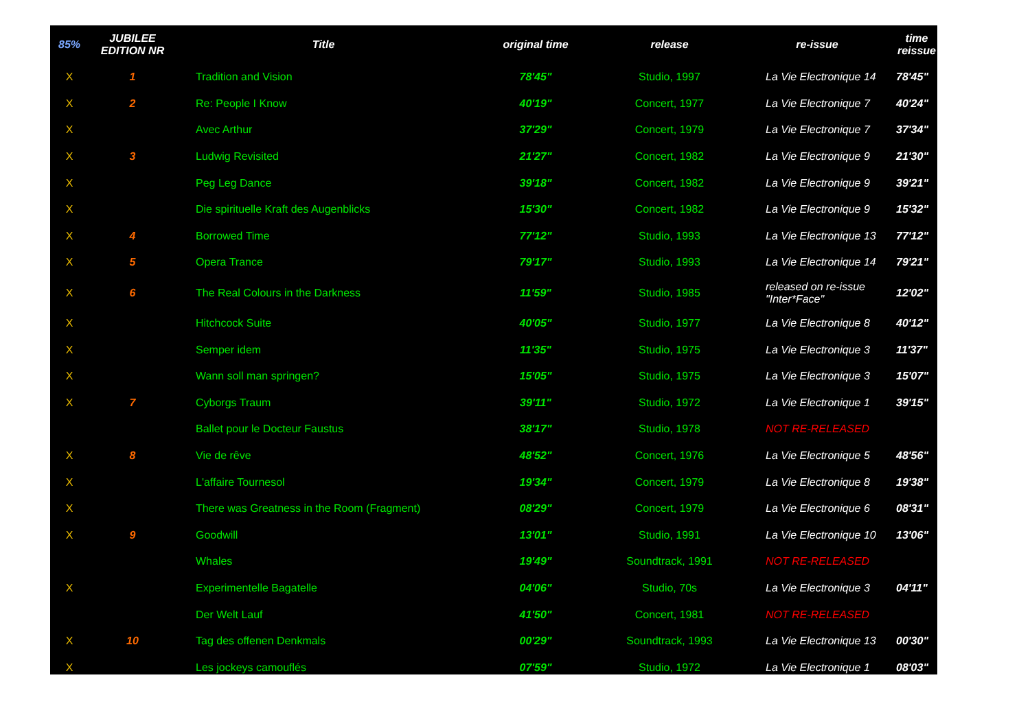| 85% | JUBILEE EDITION NR | Title | original time | release | re-issue | time reissue |
| --- | --- | --- | --- | --- | --- | --- |
| X | 1 | Tradition and Vision | 78'45" | Studio, 1997 | La Vie Electronique 14 | 78'45" |
| X | 2 | Re: People I Know | 40'19" | Concert, 1977 | La Vie Electronique 7 | 40'24" |
| X | | Avec Arthur | 37'29" | Concert, 1979 | La Vie Electronique 7 | 37'34" |
| X | 3 | Ludwig Revisited | 21'27" | Concert, 1982 | La Vie Electronique 9 | 21'30" |
| X | | Peg Leg Dance | 39'18" | Concert, 1982 | La Vie Electronique 9 | 39'21" |
| X | | Die spirituelle Kraft des Augenblicks | 15'30" | Concert, 1982 | La Vie Electronique 9 | 15'32" |
| X | 4 | Borrowed Time | 77'12" | Studio, 1993 | La Vie Electronique 13 | 77'12" |
| X | 5 | Opera Trance | 79'17" | Studio, 1993 | La Vie Electronique 14 | 79'21" |
| X | 6 | The Real Colours in the Darkness | 11'59" | Studio, 1985 | released on re-issue "Inter*Face" | 12'02" |
| X | | Hitchcock Suite | 40'05" | Studio, 1977 | La Vie Electronique 8 | 40'12" |
| X | | Semper idem | 11'35" | Studio, 1975 | La Vie Electronique 3 | 11'37" |
| X | | Wann soll man springen? | 15'05" | Studio, 1975 | La Vie Electronique 3 | 15'07" |
| X | 7 | Cyborgs Traum | 39'11" | Studio, 1972 | La Vie Electronique 1 | 39'15" |
| | | Ballet pour le Docteur Faustus | 38'17" | Studio, 1978 | NOT RE-RELEASED | |
| X | 8 | Vie de rêve | 48'52" | Concert, 1976 | La Vie Electronique 5 | 48'56" |
| X | | L'affaire Tournesol | 19'34" | Concert, 1979 | La Vie Electronique 8 | 19'38" |
| X | | There was Greatness in the Room (Fragment) | 08'29" | Concert, 1979 | La Vie Electronique 6 | 08'31" |
| X | 9 | Goodwill | 13'01" | Studio, 1991 | La Vie Electronique 10 | 13'06" |
| | | Whales | 19'49" | Soundtrack, 1991 | NOT RE-RELEASED | |
| X | | Experimentelle Bagatelle | 04'06" | Studio, 70s | La Vie Electronique 3 | 04'11" |
| | | Der Welt Lauf | 41'50" | Concert, 1981 | NOT RE-RELEASED | |
| X | 10 | Tag des offenen Denkmals | 00'29" | Soundtrack, 1993 | La Vie Electronique 13 | 00'30" |
| X | | Les jockeys camouflés | 07'59" | Studio, 1972 | La Vie Electronique 1 | 08'03" |